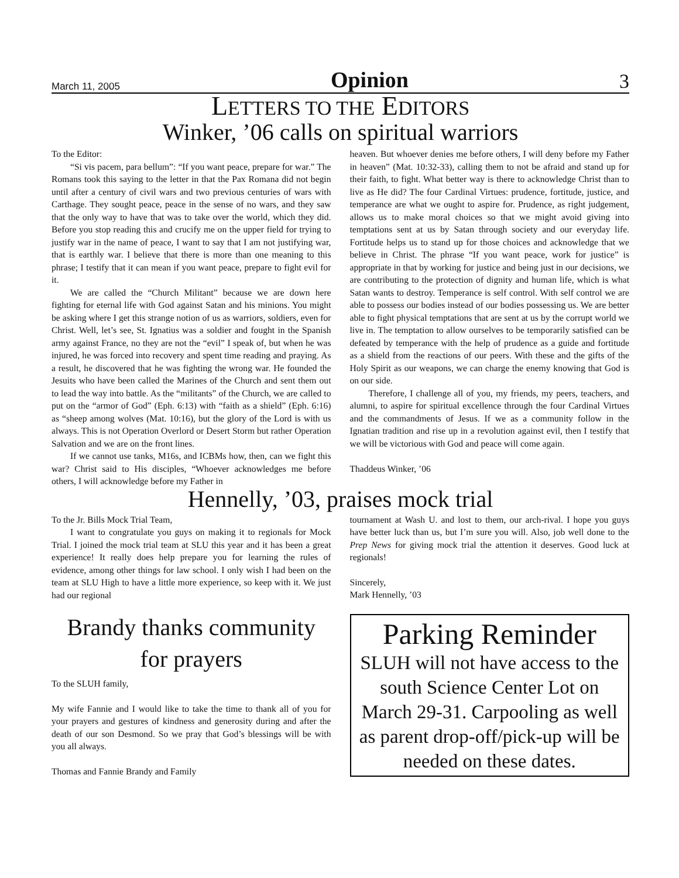March 11, 2005 Opinion 3
LETTERS TO THE EDITORS
Winker, ’06 calls on spiritual warriors
To the Editor:
“Si vis pacem, para bellum”: “If you want peace, prepare for war.” The Romans took this saying to the letter in that the Pax Romana did not begin until after a century of civil wars and two previous centuries of wars with Carthage. They sought peace, peace in the sense of no wars, and they saw that the only way to have that was to take over the world, which they did. Before you stop reading this and crucify me on the upper field for trying to justify war in the name of peace, I want to say that I am not justifying war, that is earthly war. I believe that there is more than one meaning to this phrase; I testify that it can mean if you want peace, prepare to fight evil for it.
We are called the “Church Militant” because we are down here fighting for eternal life with God against Satan and his minions. You might be asking where I get this strange notion of us as warriors, soldiers, even for Christ. Well, let’s see, St. Ignatius was a soldier and fought in the Spanish army against France, no they are not the “evil” I speak of, but when he was injured, he was forced into recovery and spent time reading and praying. As a result, he discovered that he was fighting the wrong war. He founded the Jesuits who have been called the Marines of the Church and sent them out to lead the way into battle. As the “militants” of the Church, we are called to put on the “armor of God” (Eph. 6:13) with “faith as a shield” (Eph. 6:16) as “sheep among wolves (Mat. 10:16), but the glory of the Lord is with us always. This is not Operation Overlord or Desert Storm but rather Operation Salvation and we are on the front lines.
If we cannot use tanks, M16s, and ICBMs how, then, can we fight this war? Christ said to His disciples, “Whoever acknowledges me before others, I will acknowledge before my Father in
heaven. But whoever denies me before others, I will deny before my Father in heaven” (Mat. 10:32-33), calling them to not be afraid and stand up for their faith, to fight. What better way is there to acknowledge Christ than to live as He did? The four Cardinal Virtues: prudence, fortitude, justice, and temperance are what we ought to aspire for. Prudence, as right judgement, allows us to make moral choices so that we might avoid giving into temptations sent at us by Satan through society and our everyday life. Fortitude helps us to stand up for those choices and acknowledge that we believe in Christ. The phrase “If you want peace, work for justice” is appropriate in that by working for justice and being just in our decisions, we are contributing to the protection of dignity and human life, which is what Satan wants to destroy. Temperance is self control. With self control we are able to possess our bodies instead of our bodies possessing us. We are better able to fight physical temptations that are sent at us by the corrupt world we live in. The temptation to allow ourselves to be temporarily satisfied can be defeated by temperance with the help of prudence as a guide and fortitude as a shield from the reactions of our peers. With these and the gifts of the Holy Spirit as our weapons, we can charge the enemy knowing that God is on our side.
Therefore, I challenge all of you, my friends, my peers, teachers, and alumni, to aspire for spiritual excellence through the four Cardinal Virtues and the commandments of Jesus. If we as a community follow in the Ignatian tradition and rise up in a revolution against evil, then I testify that we will be victorious with God and peace will come again.
Thaddeus Winker, ’06
Hennelly, ’03, praises mock trial
To the Jr. Bills Mock Trial Team,
I want to congratulate you guys on making it to regionals for Mock Trial. I joined the mock trial team at SLU this year and it has been a great experience! It really does help prepare you for learning the rules of evidence, among other things for law school. I only wish I had been on the team at SLU High to have a little more experience, so keep with it. We just had our regional
Brandy thanks community for prayers
To the SLUH family,
My wife Fannie and I would like to take the time to thank all of you for your prayers and gestures of kindness and generosity during and after the death of our son Desmond. So we pray that God’s blessings will be with you all always.
Thomas and Fannie Brandy and Family
tournament at Wash U. and lost to them, our arch-rival. I hope you guys have better luck than us, but I’m sure you will. Also, job well done to the Prep News for giving mock trial the attention it deserves. Good luck at regionals!
Sincerely,
Mark Hennelly, ’03
Parking Reminder
SLUH will not have access to the south Science Center Lot on March 29-31. Carpooling as well as parent drop-off/pick-up will be needed on these dates.